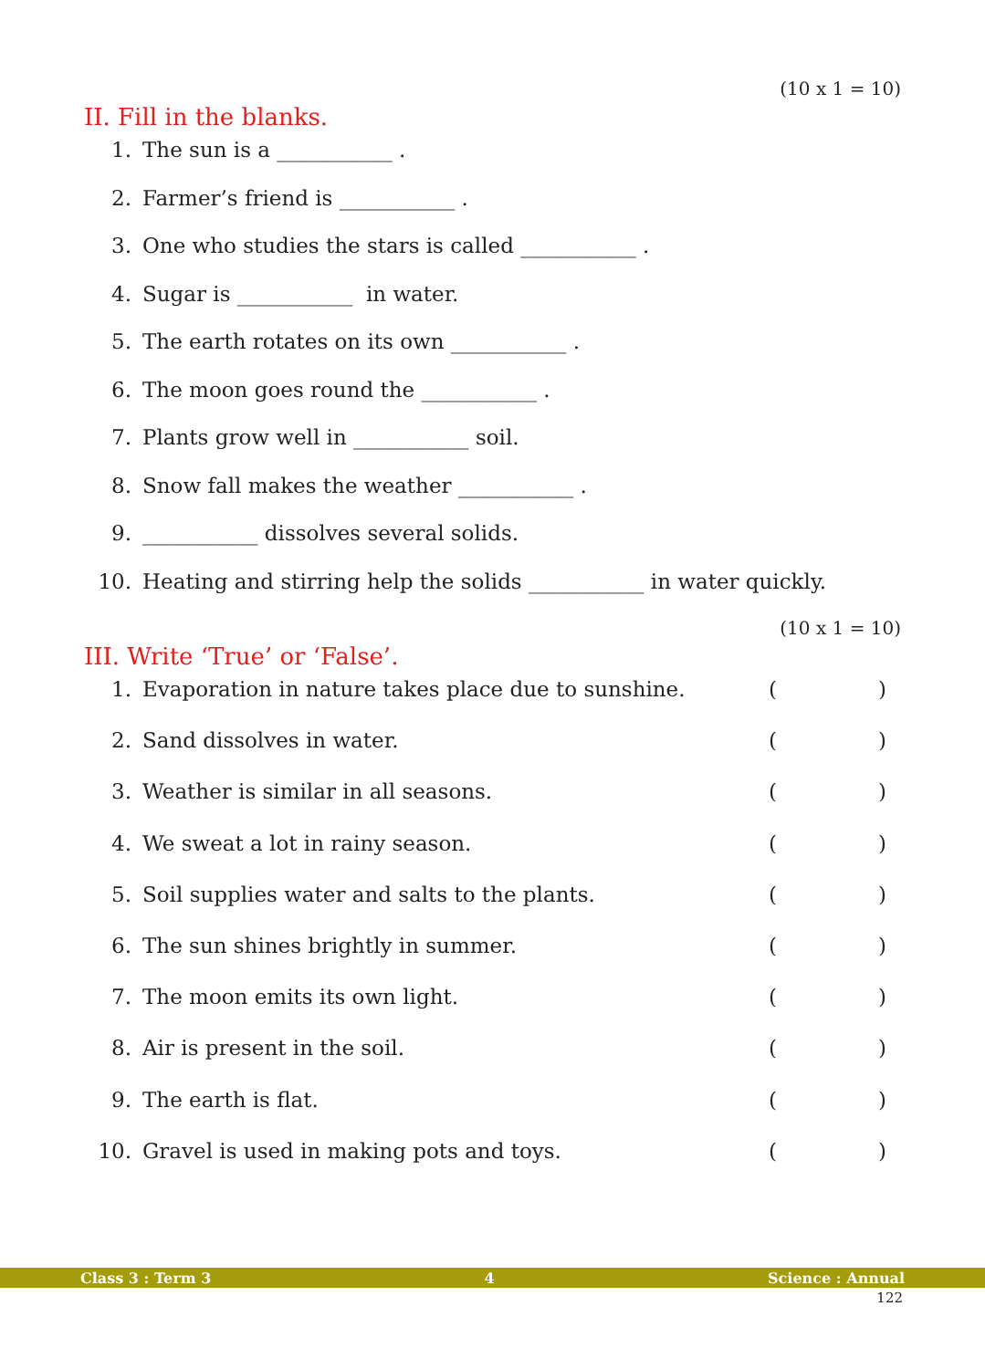(10 x 1 = 10)
II. Fill in the blanks.
1. The sun is a ___________ .
2. Farmer’s friend is ___________ .
3. One who studies the stars is called ___________ .
4. Sugar is ___________ in water.
5. The earth rotates on its own ___________ .
6. The moon goes round the ___________ .
7. Plants grow well in ___________ soil.
8. Snow fall makes the weather ___________ .
9. ___________ dissolves several solids.
10. Heating and stirring help the solids ___________ in water quickly.
(10 x 1 = 10)
III. Write ‘True’ or ‘False’.
1. Evaporation in nature takes place due to sunshine. ()
2. Sand dissolves in water. ()
3. Weather is similar in all seasons. ()
4. We sweat a lot in rainy season. ()
5. Soil supplies water and salts to the plants. ()
6. The sun shines brightly in summer. ()
7. The moon emits its own light. ()
8. Air is present in the soil. ()
9. The earth is flat. ()
10. Gravel is used in making pots and toys. ()
Class 3 : Term 3 4 Science : Annual
122